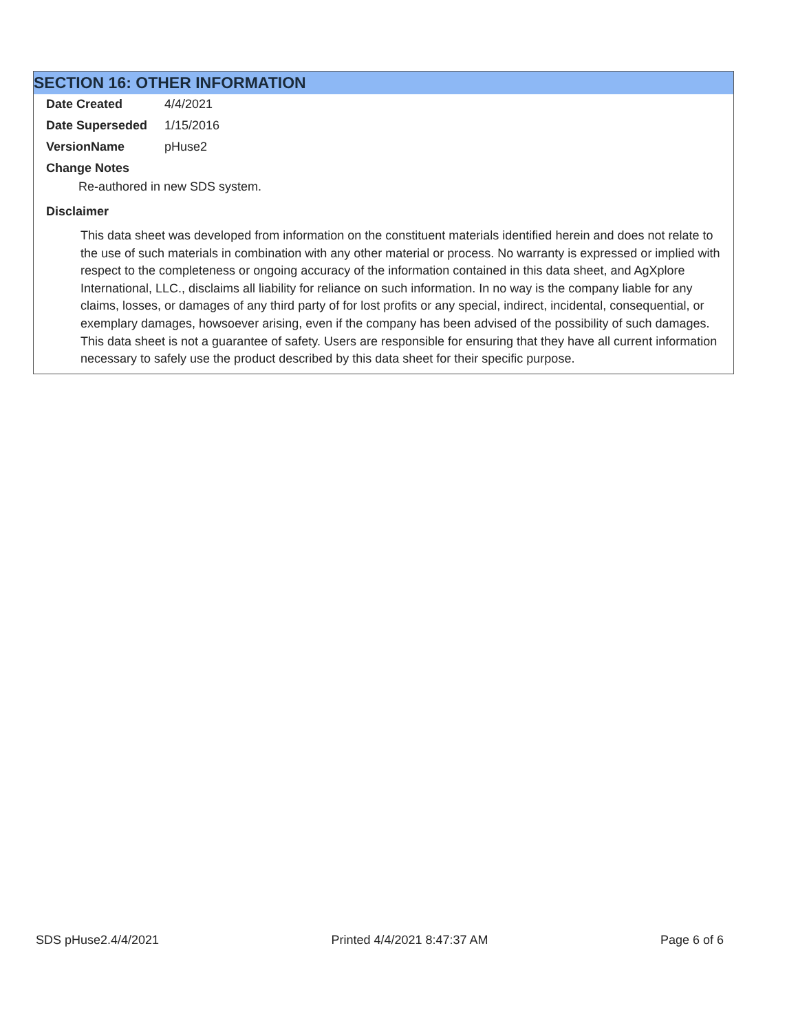SECTION 16: OTHER INFORMATION
Date Created 4/4/2021
Date Superseded 1/15/2016
VersionName pHuse2
Change Notes
Re-authored in new SDS system.
Disclaimer
This data sheet was developed from information on the constituent materials identified herein and does not relate to the use of such materials in combination with any other material or process. No warranty is expressed or implied with respect to the completeness or ongoing accuracy of the information contained in this data sheet, and AgXplore International, LLC., disclaims all liability for reliance on such information. In no way is the company liable for any claims, losses, or damages of any third party of for lost profits or any special, indirect, incidental, consequential, or exemplary damages, howsoever arising, even if the company has been advised of the possibility of such damages. This data sheet is not a guarantee of safety. Users are responsible for ensuring that they have all current information necessary to safely use the product described by this data sheet for their specific purpose.
SDS pHuse2.4/4/2021 Printed 4/4/2021 8:47:37 AM Page 6 of 6